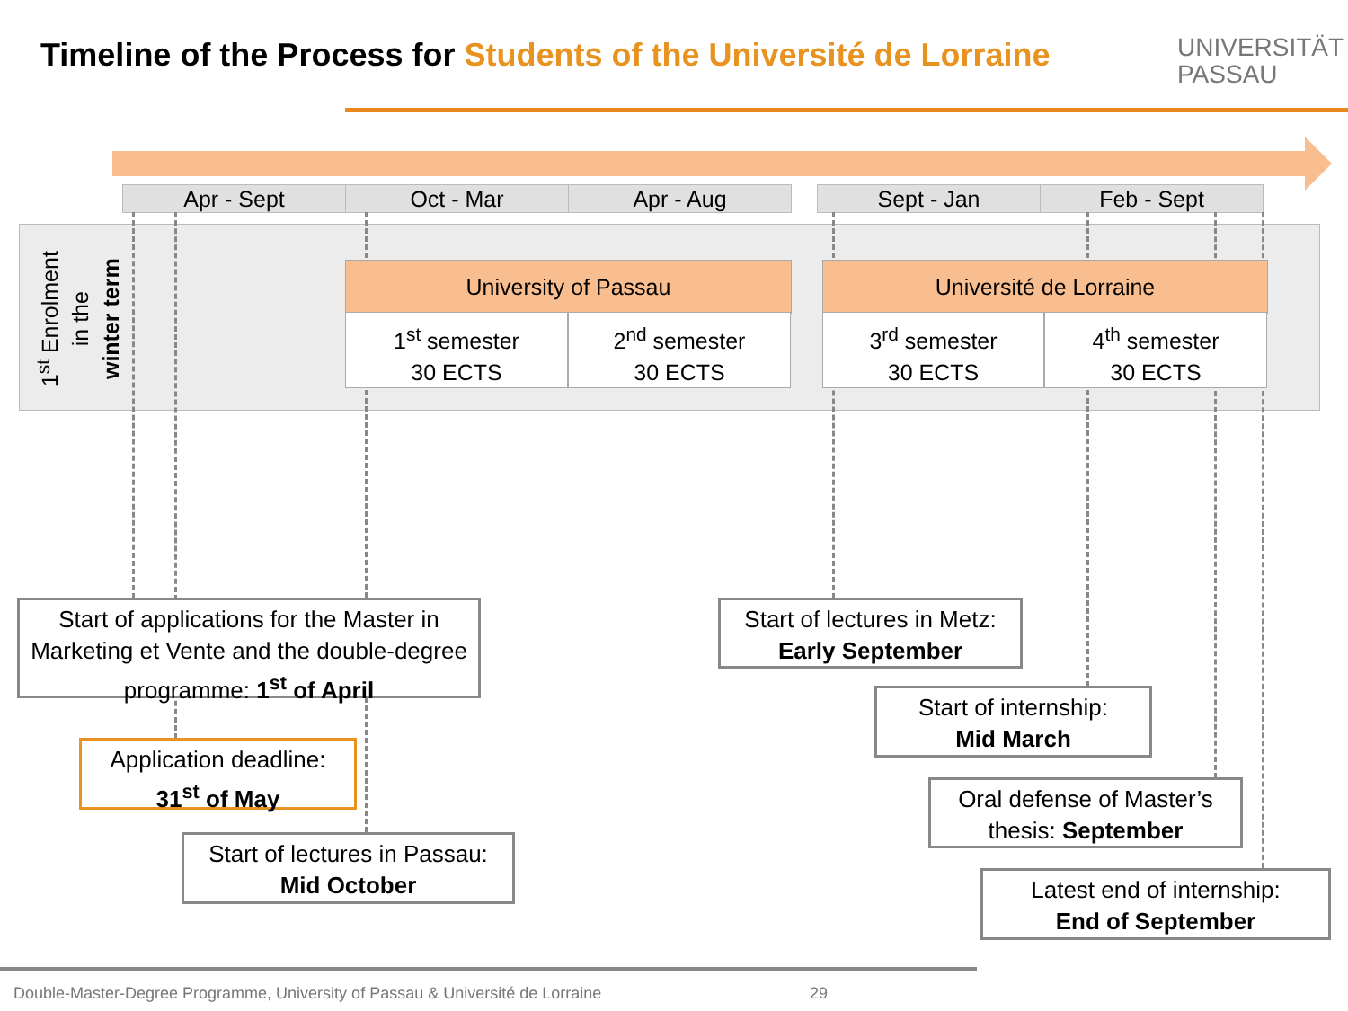Timeline of the Process for Students of the Université de Lorraine
UNIVERSITÄT
PASSAU
Apr - Sept Oct - Mar Apr - Aug Sept - Jan Feb - Sept
1<sup>st</sup> Enrolment
in the
winter term
University of Passau Université de Lorraine
1<sup>st</sup> semester
30 ECTS
2<sup>nd</sup> semester
30 ECTS
3<sup>rd</sup> semester
30 ECTS
4<sup>th</sup> semester
30 ECTS
Start of applications for the Master in Marketing et Vente and the double-degree programme: 1<sup>st</sup> of April
Application deadline:
31<sup>st</sup> of May
Start of lectures in Passau:
Mid October
Start of lectures in Metz:
Early September
Start of internship:
Mid March
Oral defense of Master’s thesis: September
Latest end of internship:
End of September
Double-Master-Degree Programme, University of Passau & Université de Lorraine
29